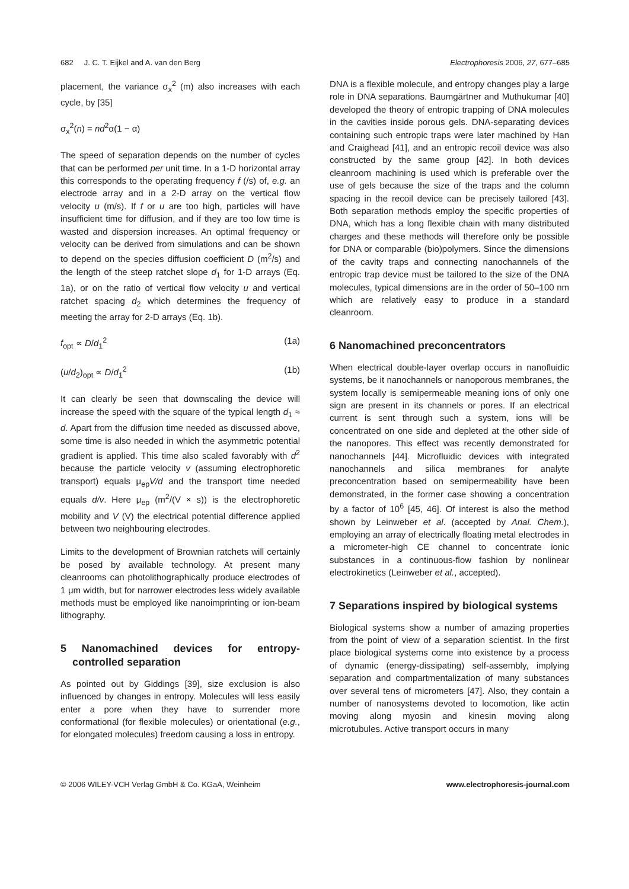682 J. C. T. Eijkel and A. van den Berg Electrophoresis 2006, 27, 677–685
placement, the variance σ<sub>x</sub><sup>2</sup> (m) also increases with each cycle, by [35]
σ<sub>x</sub><sup>2</sup>(n) = nd<sup>2</sup>α(1 − α)
The speed of separation depends on the number of cycles that can be performed per unit time. In a 1-D horizontal array this corresponds to the operating frequency f (/s) of, e.g. an electrode array and in a 2-D array on the vertical flow velocity u (m/s). If f or u are too high, particles will have insufficient time for diffusion, and if they are too low time is wasted and dispersion increases. An optimal frequency or velocity can be derived from simulations and can be shown to depend on the species diffusion coefficient D (m<sup>2</sup>/s) and the length of the steep ratchet slope d<sub>1</sub> for 1-D arrays (Eq. 1a), or on the ratio of vertical flow velocity u and vertical ratchet spacing d<sub>2</sub> which determines the frequency of meeting the array for 2-D arrays (Eq. 1b).
f<sub>opt</sub> ∝ D/d<sub>1</sub><sup>2</sup> (1a)
(u/d<sub>2</sub>)<sub>opt</sub> ∝ D/d<sub>1</sub><sup>2</sup> (1b)
It can clearly be seen that downscaling the device will increase the speed with the square of the typical length d<sub>1</sub> ≈ d. Apart from the diffusion time needed as discussed above, some time is also needed in which the asymmetric potential gradient is applied. This time also scaled favorably with d<sup>2</sup> because the particle velocity v (assuming electrophoretic transport) equals μ<sub>ep</sub>V/d and the transport time needed equals d/v. Here μ<sub>ep</sub> (m<sup>2</sup>/(V × s)) is the electrophoretic mobility and V (V) the electrical potential difference applied between two neighbouring electrodes.
Limits to the development of Brownian ratchets will certainly be posed by available technology. At present many cleanrooms can photolithographically produce electrodes of 1 μm width, but for narrower electrodes less widely available methods must be employed like nanoimprinting or ion-beam lithography.
5 Nanomachined devices for entropy-controlled separation
As pointed out by Giddings [39], size exclusion is also influenced by changes in entropy. Molecules will less easily enter a pore when they have to surrender more conformational (for flexible molecules) or orientational (e.g., for elongated molecules) freedom causing a loss in entropy.
DNA is a flexible molecule, and entropy changes play a large role in DNA separations. Baumgärtner and Muthukumar [40] developed the theory of entropic trapping of DNA molecules in the cavities inside porous gels. DNA-separating devices containing such entropic traps were later machined by Han and Craighead [41], and an entropic recoil device was also constructed by the same group [42]. In both devices cleanroom machining is used which is preferable over the use of gels because the size of the traps and the column spacing in the recoil device can be precisely tailored [43]. Both separation methods employ the specific properties of DNA, which has a long flexible chain with many distributed charges and these methods will therefore only be possible for DNA or comparable (bio)polymers. Since the dimensions of the cavity traps and connecting nanochannels of the entropic trap device must be tailored to the size of the DNA molecules, typical dimensions are in the order of 50–100 nm which are relatively easy to produce in a standard cleanroom.
6 Nanomachined preconcentrators
When electrical double-layer overlap occurs in nanofluidic systems, be it nanochannels or nanoporous membranes, the system locally is semipermeable meaning ions of only one sign are present in its channels or pores. If an electrical current is sent through such a system, ions will be concentrated on one side and depleted at the other side of the nanopores. This effect was recently demonstrated for nanochannels [44]. Microfluidic devices with integrated nanochannels and silica membranes for analyte preconcentration based on semipermeability have been demonstrated, in the former case showing a concentration by a factor of 10<sup>6</sup> [45, 46]. Of interest is also the method shown by Leinweber et al. (accepted by Anal. Chem.), employing an array of electrically floating metal electrodes in a micrometer-high CE channel to concentrate ionic substances in a continuous-flow fashion by nonlinear electrokinetics (Leinweber et al., accepted).
7 Separations inspired by biological systems
Biological systems show a number of amazing properties from the point of view of a separation scientist. In the first place biological systems come into existence by a process of dynamic (energy-dissipating) self-assembly, implying separation and compartmentalization of many substances over several tens of micrometers [47]. Also, they contain a number of nanosystems devoted to locomotion, like actin moving along myosin and kinesin moving along microtubules. Active transport occurs in many
© 2006 WILEY-VCH Verlag GmbH & Co. KGaA, Weinheim www.electrophoresis-journal.com